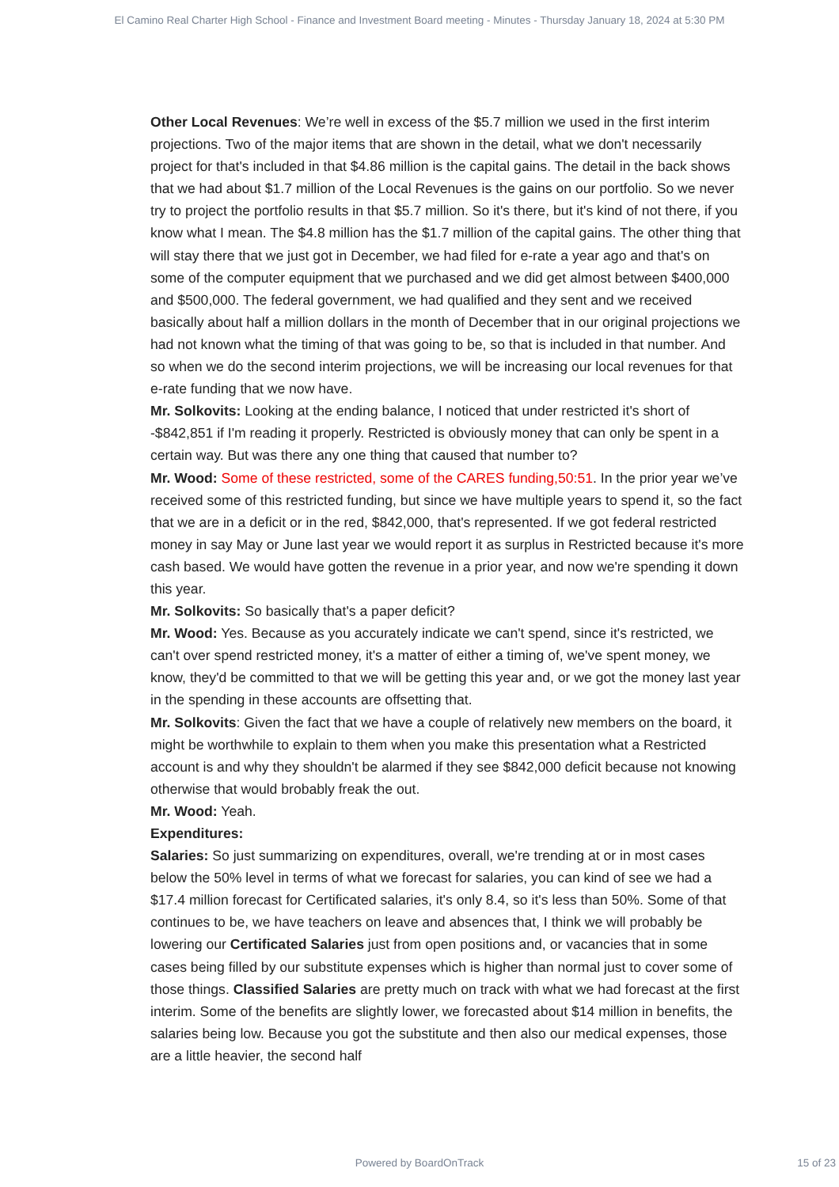El Camino Real Charter High School - Finance and Investment Board meeting - Minutes - Thursday January 18, 2024 at 5:30 PM
Other Local Revenues: We’re well in excess of the $5.7 million we used in the first interim projections. Two of the major items that are shown in the detail, what we don't necessarily project for that's included in that $4.86 million is the capital gains. The detail in the back shows that we had about $1.7 million of the Local Revenues is the gains on our portfolio. So we never try to project the portfolio results in that $5.7 million. So it's there, but it's kind of not there, if you know what I mean. The $4.8 million has the $1.7 million of the capital gains. The other thing that will stay there that we just got in December, we had filed for e-rate a year ago and that's on some of the computer equipment that we purchased and we did get almost between $400,000 and $500,000. The federal government, we had qualified and they sent and we received basically about half a million dollars in the month of December that in our original projections we had not known what the timing of that was going to be, so that is included in that number. And so when we do the second interim projections, we will be increasing our local revenues for that e-rate funding that we now have.
Mr. Solkovits: Looking at the ending balance, I noticed that under restricted it's short of -$842,851 if I'm reading it properly. Restricted is obviously money that can only be spent in a certain way. But was there any one thing that caused that number to?
Mr. Wood: Some of these restricted, some of the CARES funding,50:51. In the prior year we’ve received some of this restricted funding, but since we have multiple years to spend it, so the fact that we are in a deficit or in the red, $842,000, that's represented. If we got federal restricted money in say May or June last year we would report it as surplus in Restricted because it's more cash based. We would have gotten the revenue in a prior year, and now we're spending it down this year.
Mr. Solkovits: So basically that's a paper deficit?
Mr. Wood: Yes. Because as you accurately indicate we can't spend, since it's restricted, we can't over spend restricted money, it's a matter of either a timing of, we've spent money, we know, they'd be committed to that we will be getting this year and, or we got the money last year in the spending in these accounts are offsetting that.
Mr. Solkovits: Given the fact that we have a couple of relatively new members on the board, it might be worthwhile to explain to them when you make this presentation what a Restricted account is and why they shouldn't be alarmed if they see $842,000 deficit because not knowing otherwise that would brobably freak the out.
Mr. Wood: Yeah.
Expenditures:
Salaries: So just summarizing on expenditures, overall, we're trending at or in most cases below the 50% level in terms of what we forecast for salaries, you can kind of see we had a $17.4 million forecast for Certificated salaries, it's only 8.4, so it's less than 50%. Some of that continues to be, we have teachers on leave and absences that, I think we will probably be lowering our Certificated Salaries just from open positions and, or vacancies that in some cases being filled by our substitute expenses which is higher than normal just to cover some of those things. Classified Salaries are pretty much on track with what we had forecast at the first interim. Some of the benefits are slightly lower, we forecasted about $14 million in benefits, the salaries being low. Because you got the substitute and then also our medical expenses, those are a little heavier, the second half
Powered by BoardOnTrack
15 of 23